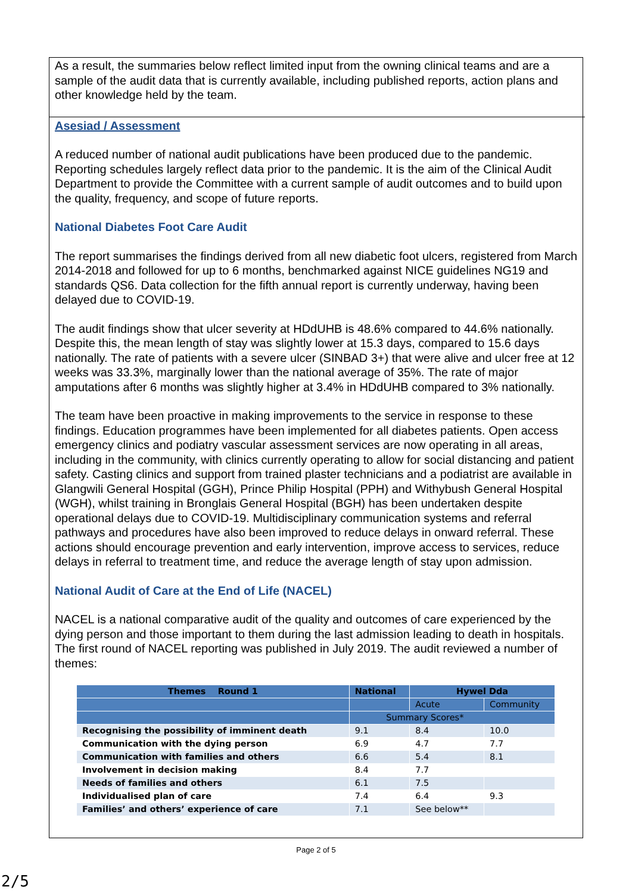As a result, the summaries below reflect limited input from the owning clinical teams and are a sample of the audit data that is currently available, including published reports, action plans and other knowledge held by the team.
Asesiad / Assessment
A reduced number of national audit publications have been produced due to the pandemic. Reporting schedules largely reflect data prior to the pandemic. It is the aim of the Clinical Audit Department to provide the Committee with a current sample of audit outcomes and to build upon the quality, frequency, and scope of future reports.
National Diabetes Foot Care Audit
The report summarises the findings derived from all new diabetic foot ulcers, registered from March 2014-2018 and followed for up to 6 months, benchmarked against NICE guidelines NG19 and standards QS6. Data collection for the fifth annual report is currently underway, having been delayed due to COVID-19.
The audit findings show that ulcer severity at HDdUHB is 48.6% compared to 44.6% nationally. Despite this, the mean length of stay was slightly lower at 15.3 days, compared to 15.6 days nationally. The rate of patients with a severe ulcer (SINBAD 3+) that were alive and ulcer free at 12 weeks was 33.3%, marginally lower than the national average of 35%. The rate of major amputations after 6 months was slightly higher at 3.4% in HDdUHB compared to 3% nationally.
The team have been proactive in making improvements to the service in response to these findings. Education programmes have been implemented for all diabetes patients. Open access emergency clinics and podiatry vascular assessment services are now operating in all areas, including in the community, with clinics currently operating to allow for social distancing and patient safety. Casting clinics and support from trained plaster technicians and a podiatrist are available in Glangwili General Hospital (GGH), Prince Philip Hospital (PPH) and Withybush General Hospital (WGH), whilst training in Bronglais General Hospital (BGH) has been undertaken despite operational delays due to COVID-19. Multidisciplinary communication systems and referral pathways and procedures have also been improved to reduce delays in onward referral. These actions should encourage prevention and early intervention, improve access to services, reduce delays in referral to treatment time, and reduce the average length of stay upon admission.
National Audit of Care at the End of Life (NACEL)
NACEL is a national comparative audit of the quality and outcomes of care experienced by the dying person and those important to them during the last admission leading to death in hospitals. The first round of NACEL reporting was published in July 2019. The audit reviewed a number of themes:
| Themes Round 1 | National | Hywel Dda | |
| --- | --- | --- | --- |
| | | Acute | Community |
| | Summary Scores* | | |
| Recognising the possibility of imminent death | 9.1 | 8.4 | 10.0 |
| Communication with the dying person | 6.9 | 4.7 | 7.7 |
| Communication with families and others | 6.6 | 5.4 | 8.1 |
| Involvement in decision making | 8.4 | 7.7 | |
| Needs of families and others | 6.1 | 7.5 | |
| Individualised plan of care | 7.4 | 6.4 | 9.3 |
| Families’ and others’ experience of care | 7.1 | See below** | |
Page 2 of 5
2/5